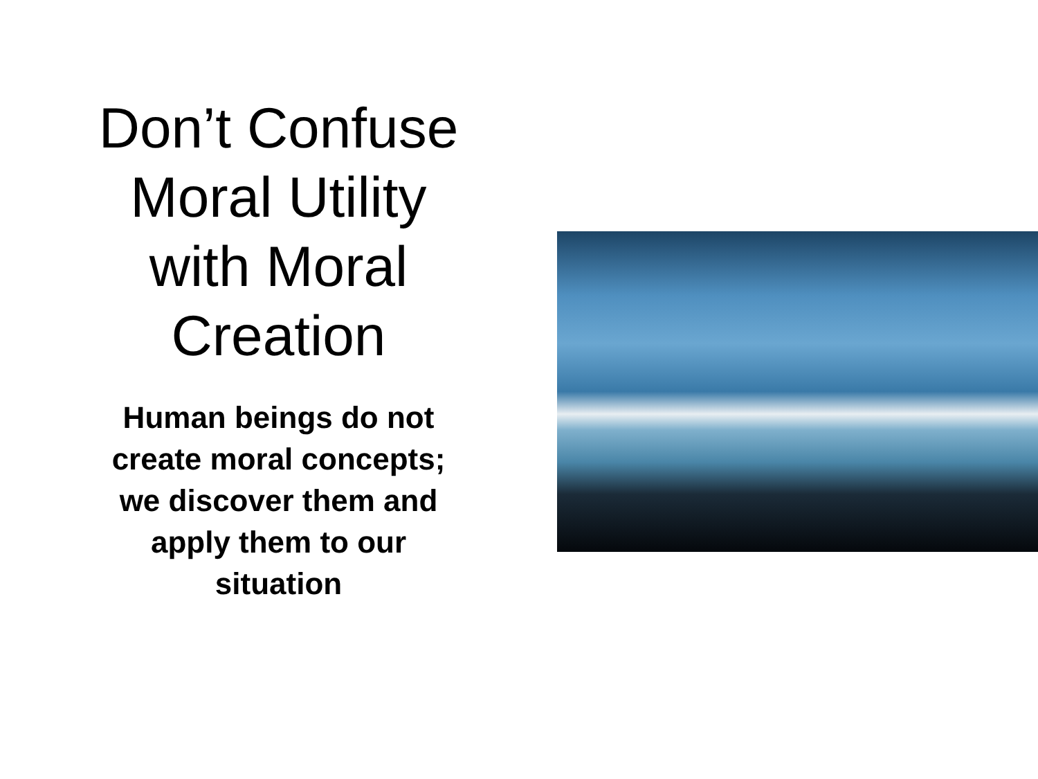Don’t Confuse
Moral Utility
with Moral
Creation
Human beings do not
create moral concepts;
we discover them and
apply them to our
situation